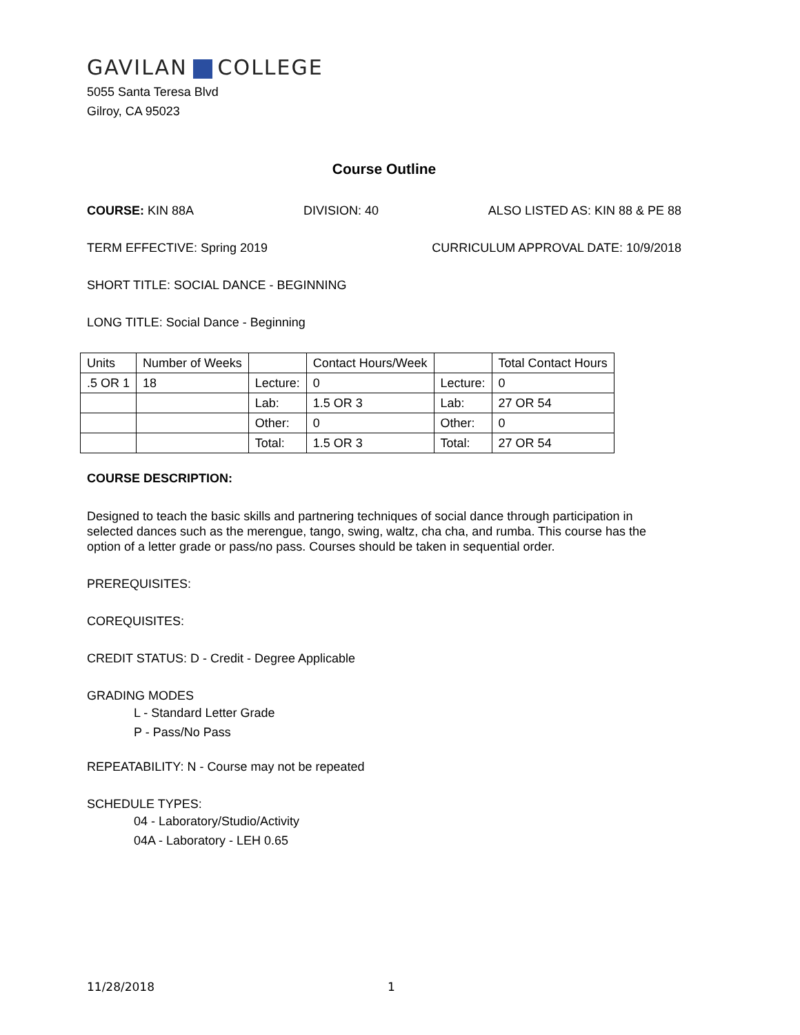GAVILAN COLLEGE
5055 Santa Teresa Blvd
Gilroy, CA 95023
Course Outline
COURSE: KIN 88A DIVISION: 40 ALSO LISTED AS: KIN 88 & PE 88
TERM EFFECTIVE: Spring 2019 CURRICULUM APPROVAL DATE: 10/9/2018
SHORT TITLE: SOCIAL DANCE - BEGINNING
LONG TITLE: Social Dance - Beginning
| Units | Number of Weeks | | Contact Hours/Week | | Total Contact Hours |
| .5 OR 1 | 18 | Lecture: | 0 | Lecture: | 0 |
| | | Lab: | 1.5 OR 3 | Lab: | 27 OR 54 |
| | | Other: | 0 | Other: | 0 |
| | | Total: | 1.5 OR 3 | Total: | 27 OR 54 |
COURSE DESCRIPTION:
Designed to teach the basic skills and partnering techniques of social dance through participation in selected dances such as the merengue, tango, swing, waltz, cha cha, and rumba. This course has the option of a letter grade or pass/no pass. Courses should be taken in sequential order.
PREREQUISITES:
COREQUISITES:
CREDIT STATUS: D - Credit - Degree Applicable
GRADING MODES
L - Standard Letter Grade
P - Pass/No Pass
REPEATABILITY: N - Course may not be repeated
SCHEDULE TYPES:
04 - Laboratory/Studio/Activity
04A - Laboratory - LEH 0.65
11/28/2018 1